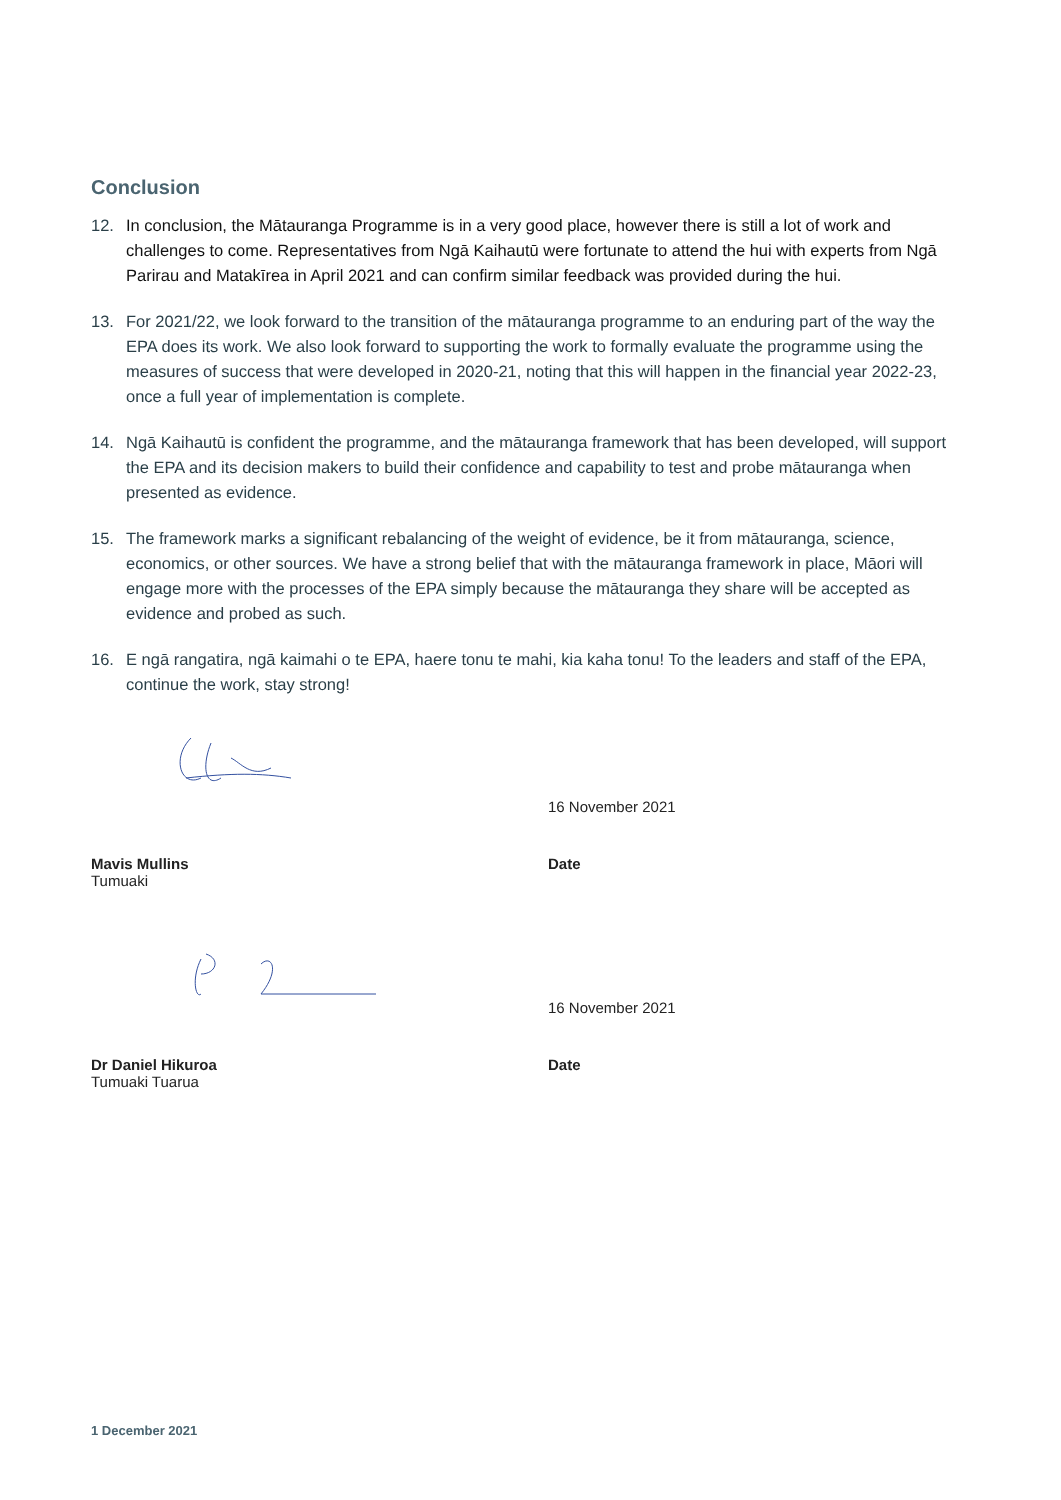Conclusion
12. In conclusion, the Mātauranga Programme is in a very good place, however there is still a lot of work and challenges to come. Representatives from Ngā Kaihautū were fortunate to attend the hui with experts from Ngā Parirau and Matakīrea in April 2021 and can confirm similar feedback was provided during the hui.
13. For 2021/22, we look forward to the transition of the mātauranga programme to an enduring part of the way the EPA does its work. We also look forward to supporting the work to formally evaluate the programme using the measures of success that were developed in 2020-21, noting that this will happen in the financial year 2022-23, once a full year of implementation is complete.
14. Ngā Kaihautū is confident the programme, and the mātauranga framework that has been developed, will support the EPA and its decision makers to build their confidence and capability to test and probe mātauranga when presented as evidence.
15. The framework marks a significant rebalancing of the weight of evidence, be it from mātauranga, science, economics, or other sources. We have a strong belief that with the mātauranga framework in place, Māori will engage more with the processes of the EPA simply because the mātauranga they share will be accepted as evidence and probed as such.
16. E ngā rangatira, ngā kaimahi o te EPA, haere tonu te mahi, kia kaha tonu! To the leaders and staff of the EPA, continue the work, stay strong!
16 November 2021
Mavis Mullins
Tumuaki
Date
16 November 2021
Dr Daniel Hikuroa
Tumuaki Tuarua
Date
1 December 2021